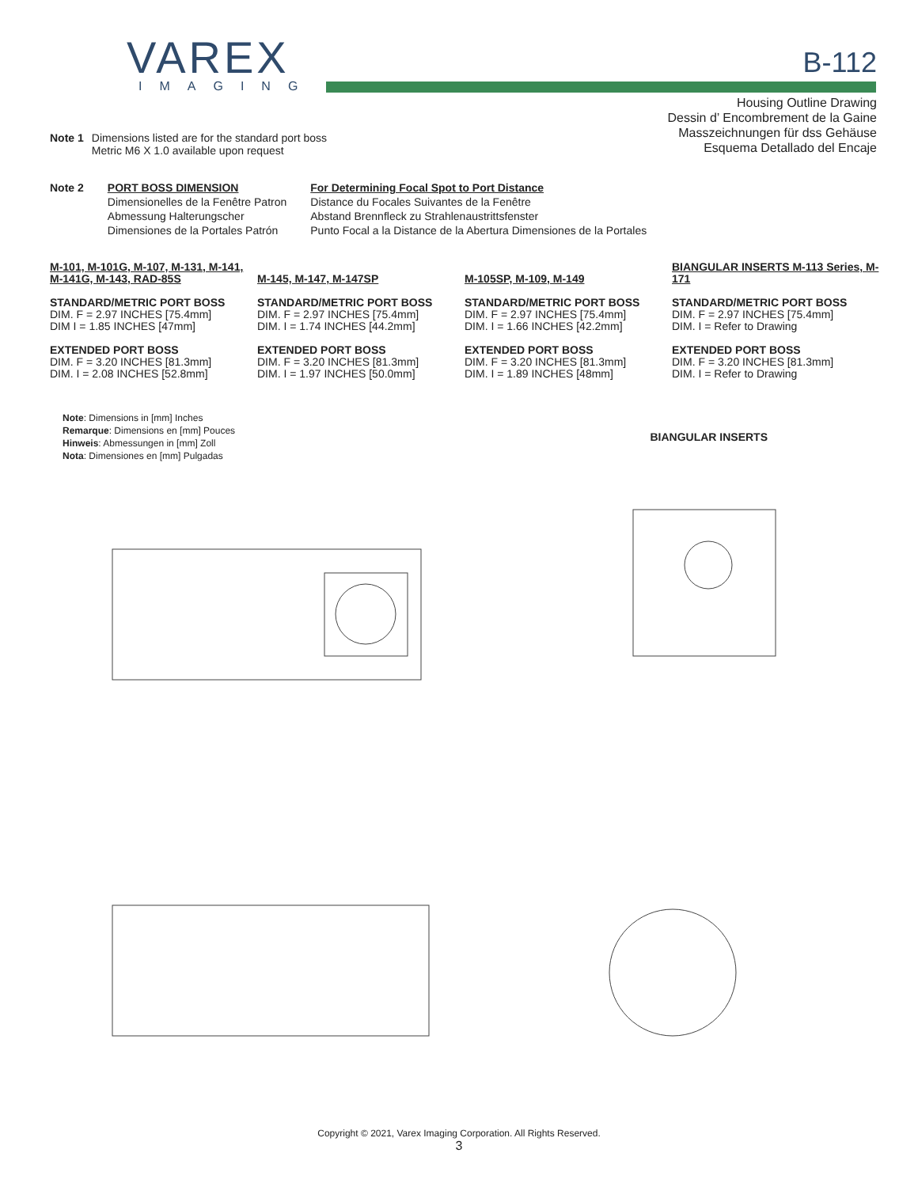VAREX
IMAGING
B-112
Housing Outline Drawing
Dessin d’ Encombrement de la Gaine
Masszeichnungen für dss Gehäuse
Esquema Detallado del Encaje
Note 1 Dimensions listed are for the standard port boss
Metric M6 X 1.0 available upon request
Note 2 PORT BOSS DIMENSION
Dimensionelles de la Fenêtre Patron
Abmessung Halterungscher
Dimensiones de la Portales Patrón
For Determining Focal Spot to Port Distance
Distance du Focales Suivantes de la Fenêtre
Abstand Brennfleck zu Strahlenaustrittsfenster
Punto Focal a la Distance de la Abertura Dimensiones de la Portales
M-101, M-101G, M-107, M-131, M-141, M-141G, M-143, RAD-85S
STANDARD/METRIC PORT BOSS
DIM. F = 2.97 INCHES [75.4mm]
DIM I = 1.85 INCHES [47mm]
EXTENDED PORT BOSS
DIM. F = 3.20 INCHES [81.3mm]
DIM. I = 2.08 INCHES [52.8mm]
M-145, M-147, M-147SP
STANDARD/METRIC PORT BOSS
DIM. F = 2.97 INCHES [75.4mm]
DIM. I = 1.74 INCHES [44.2mm]
EXTENDED PORT BOSS
DIM. F = 3.20 INCHES [81.3mm]
DIM. I = 1.97 INCHES [50.0mm]
M-105SP, M-109, M-149
STANDARD/METRIC PORT BOSS
DIM. F = 2.97 INCHES [75.4mm]
DIM. I = 1.66 INCHES [42.2mm]
EXTENDED PORT BOSS
DIM. F = 3.20 INCHES [81.3mm]
DIM. I = 1.89 INCHES [48mm]
BIANGULAR INSERTS M-113 Series, M-171
STANDARD/METRIC PORT BOSS
DIM. F = 2.97 INCHES [75.4mm]
DIM. I = Refer to Drawing
EXTENDED PORT BOSS
DIM. F = 3.20 INCHES [81.3mm]
DIM. I = Refer to Drawing
Note: Dimensions in [mm] Inches
Remarque: Dimensions en [mm] Pouces
Hinweis: Abmessungen in [mm] Zoll
Nota: Dimensiones en [mm] Pulgadas
BIANGULAR INSERTS
Copyright © 2021, Varex Imaging Corporation. All Rights Reserved.
3